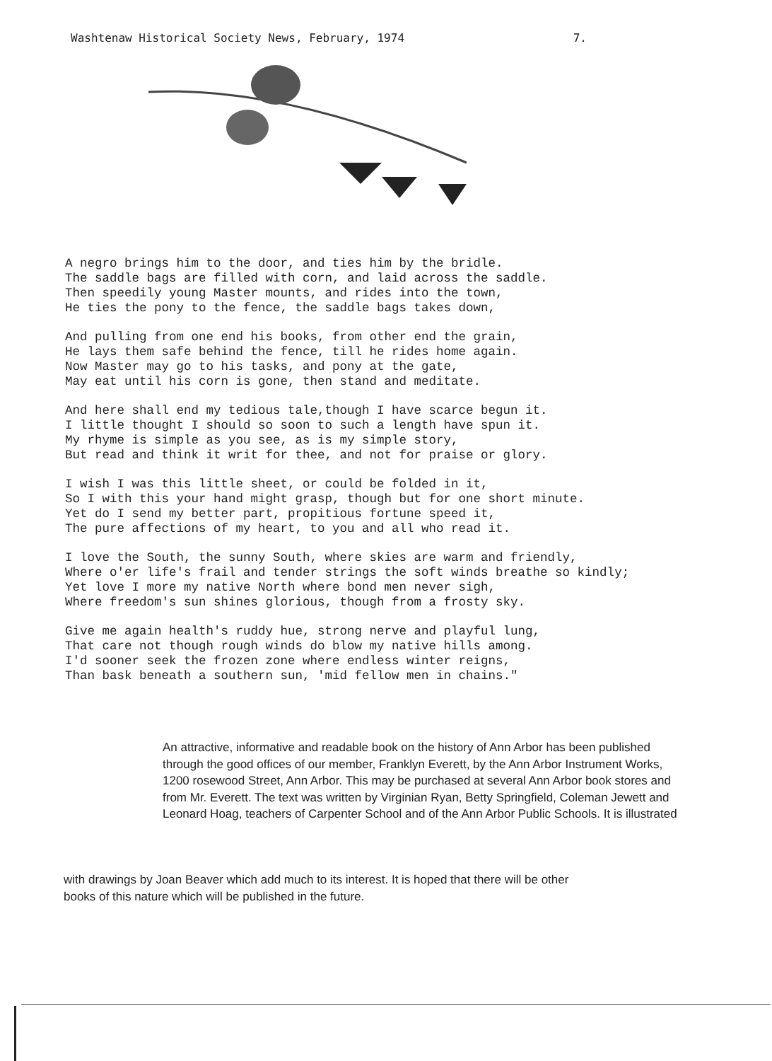Washtenaw Historical Society News, February, 1974 7.
A negro brings him to the door, and ties him by the bridle.
The saddle bags are filled with corn, and laid across the saddle.
Then speedily young Master mounts, and rides into the town,
He ties the pony to the fence, the saddle bags takes down,
And pulling from one end his books, from other end the grain,
He lays them safe behind the fence, till he rides home again.
Now Master may go to his tasks, and pony at the gate,
May eat until his corn is gone, then stand and meditate.
And here shall end my tedious tale,though I have scarce begun it.
I little thought I should so soon to such a length have spun it.
My rhyme is simple as you see, as is my simple story,
But read and think it writ for thee, and not for praise or glory.
I wish I was this little sheet, or could be folded in it,
So I with this your hand might grasp, though but for one short minute.
Yet do I send my better part, propitious fortune speed it,
The pure affections of my heart, to you and all who read it.
I love the South, the sunny South, where skies are warm and friendly,
Where o'er life's frail and tender strings the soft winds breathe so kindly;
Yet love I more my native North where bond men never sigh,
Where freedom's sun shines glorious, though from a frosty sky.
Give me again health's ruddy hue, strong nerve and playful lung,
That care not though rough winds do blow my native hills among.
I'd sooner seek the frozen zone where endless winter reigns,
Than bask beneath a southern sun, 'mid fellow men in chains."
An attractive, informative and readable book on the history of Ann Arbor has been published through the good offices of our member, Franklyn Everett, by the Ann Arbor Instrument Works, 1200 rosewood Street, Ann Arbor. This may be purchased at several Ann Arbor book stores and from Mr. Everett. The text was written by Virginian Ryan, Betty Springfield, Coleman Jewett and Leonard Hoag, teachers of Carpenter School and of the Ann Arbor Public Schools. It is illustrated
with drawings by Joan Beaver which add much to its interest. It is hoped that there will be other books of this nature which will be published in the future.